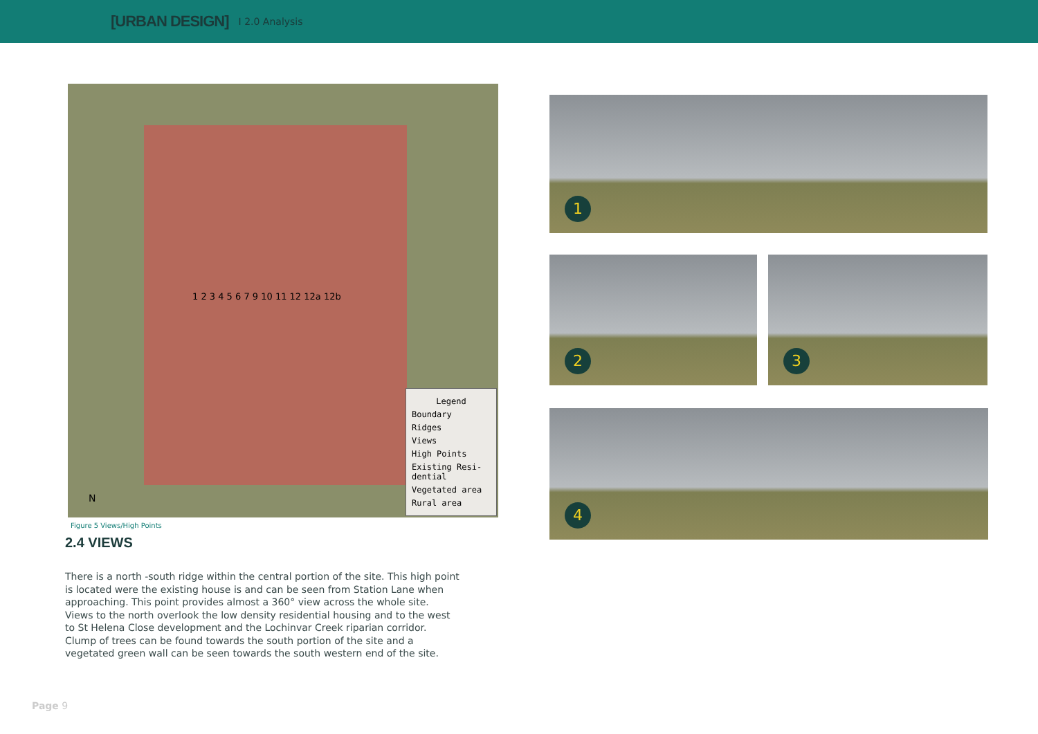[URBAN DESIGN] I 2.0 Analysis
Legend
Boundary
Ridges
Views
High Points
Existing Resi-dential
Vegetated area
Rural area
1 2 3 4 5 6 7 9 10 11 12 12a 12b
N
Figure 5 Views/High Points
2.4 VIEWS
There is a north -south ridge within the central portion of the site. This high point is located were the existing house is and can be seen from Station Lane when approaching. This point provides almost a 360° view across the whole site. Views to the north overlook the low density residential housing and to the west to St Helena Close development and the Lochinvar Creek riparian corridor. Clump of trees can be found towards the south portion of the site and a vegetated green wall can be seen towards the south western end of the site.
1
2 3
4
Page 9